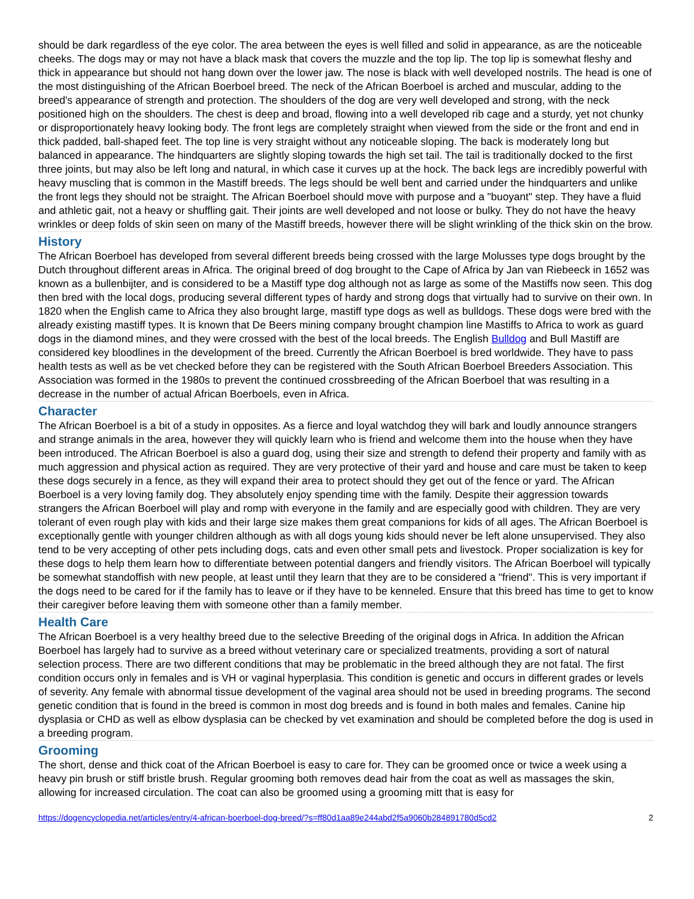should be dark regardless of the eye color. The area between the eyes is well filled and solid in appearance, as are the noticeable cheeks. The dogs may or may not have a black mask that covers the muzzle and the top lip. The top lip is somewhat fleshy and thick in appearance but should not hang down over the lower jaw. The nose is black with well developed nostrils. The head is one of the most distinguishing of the African Boerboel breed. The neck of the African Boerboel is arched and muscular, adding to the breed's appearance of strength and protection. The shoulders of the dog are very well developed and strong, with the neck positioned high on the shoulders. The chest is deep and broad, flowing into a well developed rib cage and a sturdy, yet not chunky or disproportionately heavy looking body. The front legs are completely straight when viewed from the side or the front and end in thick padded, ball-shaped feet. The top line is very straight without any noticeable sloping. The back is moderately long but balanced in appearance. The hindquarters are slightly sloping towards the high set tail. The tail is traditionally docked to the first three joints, but may also be left long and natural, in which case it curves up at the hock. The back legs are incredibly powerful with heavy muscling that is common in the Mastiff breeds. The legs should be well bent and carried under the hindquarters and unlike the front legs they should not be straight. The African Boerboel should move with purpose and a "buoyant" step. They have a fluid and athletic gait, not a heavy or shuffling gait. Their joints are well developed and not loose or bulky. They do not have the heavy wrinkles or deep folds of skin seen on many of the Mastiff breeds, however there will be slight wrinkling of the thick skin on the brow.
History
The African Boerboel has developed from several different breeds being crossed with the large Molusses type dogs brought by the Dutch throughout different areas in Africa. The original breed of dog brought to the Cape of Africa by Jan van Riebeeck in 1652 was known as a bullenbijter, and is considered to be a Mastiff type dog although not as large as some of the Mastiffs now seen. This dog then bred with the local dogs, producing several different types of hardy and strong dogs that virtually had to survive on their own. In 1820 when the English came to Africa they also brought large, mastiff type dogs as well as bulldogs. These dogs were bred with the already existing mastiff types. It is known that De Beers mining company brought champion line Mastiffs to Africa to work as guard dogs in the diamond mines, and they were crossed with the best of the local breeds. The English Bulldog and Bull Mastiff are considered key bloodlines in the development of the breed. Currently the African Boerboel is bred worldwide. They have to pass health tests as well as be vet checked before they can be registered with the South African Boerboel Breeders Association. This Association was formed in the 1980s to prevent the continued crossbreeding of the African Boerboel that was resulting in a decrease in the number of actual African Boerboels, even in Africa.
Character
The African Boerboel is a bit of a study in opposites. As a fierce and loyal watchdog they will bark and loudly announce strangers and strange animals in the area, however they will quickly learn who is friend and welcome them into the house when they have been introduced. The African Boerboel is also a guard dog, using their size and strength to defend their property and family with as much aggression and physical action as required. They are very protective of their yard and house and care must be taken to keep these dogs securely in a fence, as they will expand their area to protect should they get out of the fence or yard. The African Boerboel is a very loving family dog. They absolutely enjoy spending time with the family. Despite their aggression towards strangers the African Boerboel will play and romp with everyone in the family and are especially good with children. They are very tolerant of even rough play with kids and their large size makes them great companions for kids of all ages. The African Boerboel is exceptionally gentle with younger children although as with all dogs young kids should never be left alone unsupervised. They also tend to be very accepting of other pets including dogs, cats and even other small pets and livestock. Proper socialization is key for these dogs to help them learn how to differentiate between potential dangers and friendly visitors. The African Boerboel will typically be somewhat standoffish with new people, at least until they learn that they are to be considered a "friend". This is very important if the dogs need to be cared for if the family has to leave or if they have to be kenneled. Ensure that this breed has time to get to know their caregiver before leaving them with someone other than a family member.
Health Care
The African Boerboel is a very healthy breed due to the selective Breeding of the original dogs in Africa. In addition the African Boerboel has largely had to survive as a breed without veterinary care or specialized treatments, providing a sort of natural selection process. There are two different conditions that may be problematic in the breed although they are not fatal. The first condition occurs only in females and is VH or vaginal hyperplasia. This condition is genetic and occurs in different grades or levels of severity. Any female with abnormal tissue development of the vaginal area should not be used in breeding programs. The second genetic condition that is found in the breed is common in most dog breeds and is found in both males and females. Canine hip dysplasia or CHD as well as elbow dysplasia can be checked by vet examination and should be completed before the dog is used in a breeding program.
Grooming
The short, dense and thick coat of the African Boerboel is easy to care for. They can be groomed once or twice a week using a heavy pin brush or stiff bristle brush. Regular grooming both removes dead hair from the coat as well as massages the skin, allowing for increased circulation. The coat can also be groomed using a grooming mitt that is easy for
https://dogencyclopedia.net/articles/entry/4-african-boerboel-dog-breed/?s=ff80d1aa89e244abd2f5a9060b284891780d5cd2 2